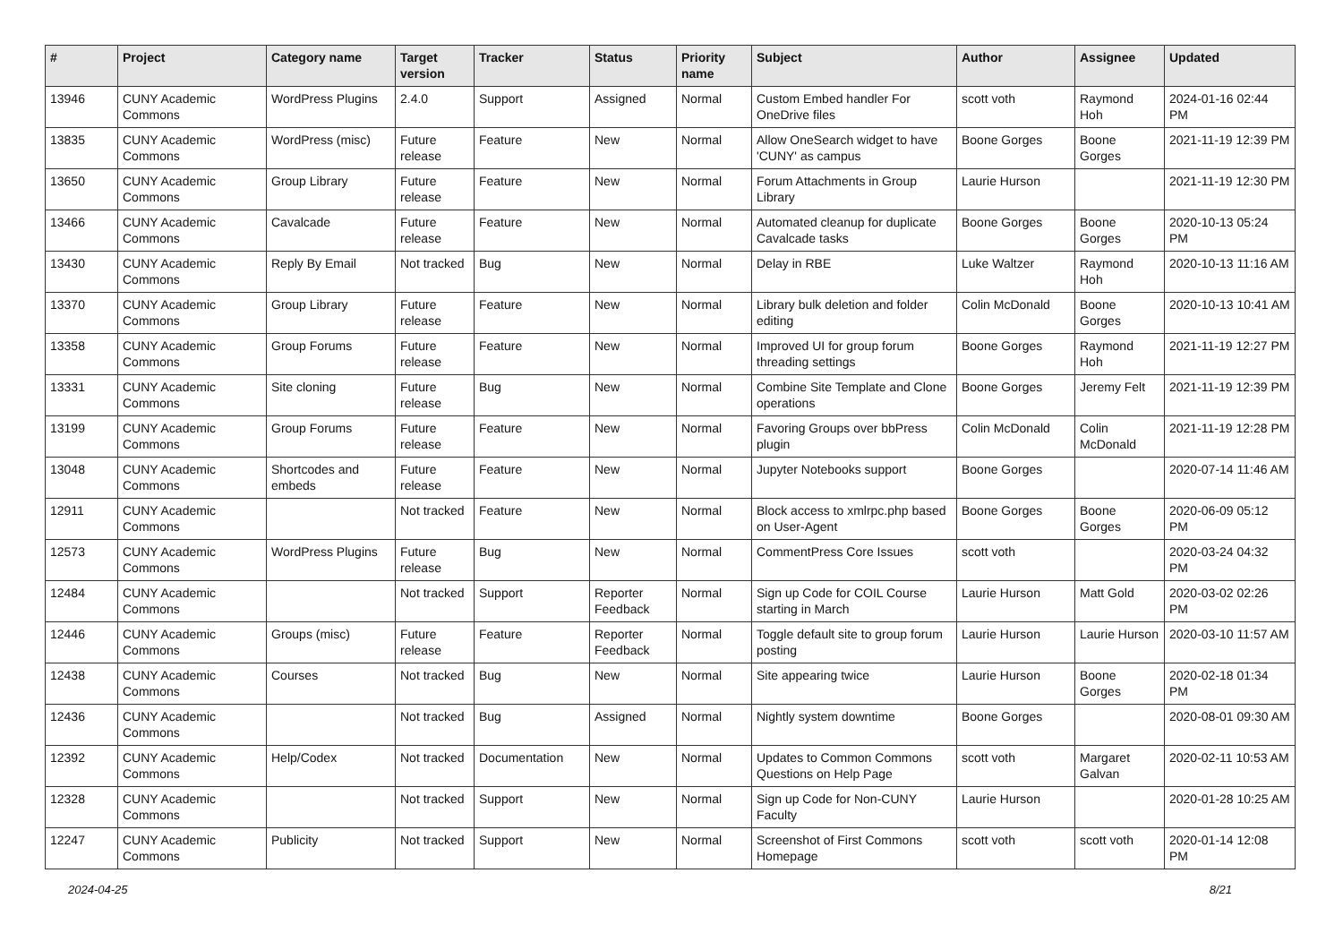| # | Project | Category name | Target version | Tracker | Status | Priority name | Subject | Author | Assignee | Updated |
| --- | --- | --- | --- | --- | --- | --- | --- | --- | --- | --- |
| 13946 | CUNY Academic Commons | WordPress Plugins | 2.4.0 | Support | Assigned | Normal | Custom Embed handler For OneDrive files | scott voth | Raymond Hoh | 2024-01-16 02:44 PM |
| 13835 | CUNY Academic Commons | WordPress (misc) | Future release | Feature | New | Normal | Allow OneSearch widget to have 'CUNY' as campus | Boone Gorges | Boone Gorges | 2021-11-19 12:39 PM |
| 13650 | CUNY Academic Commons | Group Library | Future release | Feature | New | Normal | Forum Attachments in Group Library | Laurie Hurson | | 2021-11-19 12:30 PM |
| 13466 | CUNY Academic Commons | Cavalcade | Future release | Feature | New | Normal | Automated cleanup for duplicate Cavalcade tasks | Boone Gorges | Boone Gorges | 2020-10-13 05:24 PM |
| 13430 | CUNY Academic Commons | Reply By Email | Not tracked | Bug | New | Normal | Delay in RBE | Luke Waltzer | Raymond Hoh | 2020-10-13 11:16 AM |
| 13370 | CUNY Academic Commons | Group Library | Future release | Feature | New | Normal | Library bulk deletion and folder editing | Colin McDonald | Boone Gorges | 2020-10-13 10:41 AM |
| 13358 | CUNY Academic Commons | Group Forums | Future release | Feature | New | Normal | Improved UI for group forum threading settings | Boone Gorges | Raymond Hoh | 2021-11-19 12:27 PM |
| 13331 | CUNY Academic Commons | Site cloning | Future release | Bug | New | Normal | Combine Site Template and Clone operations | Boone Gorges | Jeremy Felt | 2021-11-19 12:39 PM |
| 13199 | CUNY Academic Commons | Group Forums | Future release | Feature | New | Normal | Favoring Groups over bbPress plugin | Colin McDonald | Colin McDonald | 2021-11-19 12:28 PM |
| 13048 | CUNY Academic Commons | Shortcodes and embeds | Future release | Feature | New | Normal | Jupyter Notebooks support | Boone Gorges | | 2020-07-14 11:46 AM |
| 12911 | CUNY Academic Commons | | Not tracked | Feature | New | Normal | Block access to xmlrpc.php based on User-Agent | Boone Gorges | Boone Gorges | 2020-06-09 05:12 PM |
| 12573 | CUNY Academic Commons | WordPress Plugins | Future release | Bug | New | Normal | CommentPress Core Issues | scott voth | | 2020-03-24 04:32 PM |
| 12484 | CUNY Academic Commons | | Not tracked | Support | Reporter Feedback | Normal | Sign up Code for COIL Course starting in March | Laurie Hurson | Matt Gold | 2020-03-02 02:26 PM |
| 12446 | CUNY Academic Commons | Groups (misc) | Future release | Feature | Reporter Feedback | Normal | Toggle default site to group forum posting | Laurie Hurson | Laurie Hurson | 2020-03-10 11:57 AM |
| 12438 | CUNY Academic Commons | Courses | Not tracked | Bug | New | Normal | Site appearing twice | Laurie Hurson | Boone Gorges | 2020-02-18 01:34 PM |
| 12436 | CUNY Academic Commons | | Not tracked | Bug | Assigned | Normal | Nightly system downtime | Boone Gorges | | 2020-08-01 09:30 AM |
| 12392 | CUNY Academic Commons | Help/Codex | Not tracked | Documentation | New | Normal | Updates to Common Commons Questions on Help Page | scott voth | Margaret Galvan | 2020-02-11 10:53 AM |
| 12328 | CUNY Academic Commons | | Not tracked | Support | New | Normal | Sign up Code for Non-CUNY Faculty | Laurie Hurson | | 2020-01-28 10:25 AM |
| 12247 | CUNY Academic Commons | Publicity | Not tracked | Support | New | Normal | Screenshot of First Commons Homepage | scott voth | scott voth | 2020-01-14 12:08 PM |
2024-04-25 8/21